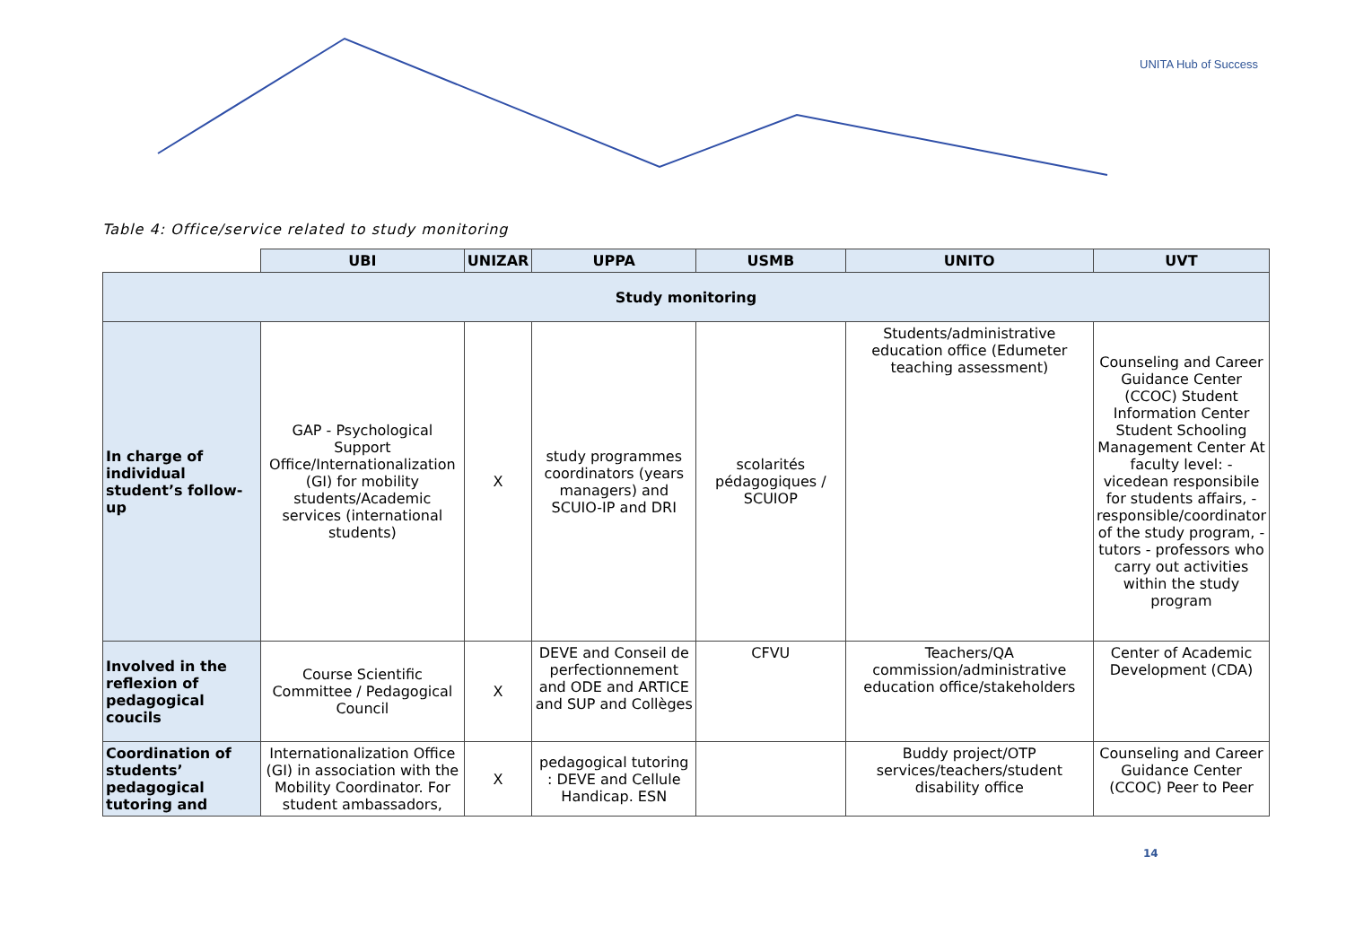UNITA Hub of Success
Table 4: Office/service related to study monitoring
| | UBI | UNIZAR | UPPA | USMB | UNITO | UVT |
| --- | --- | --- | --- | --- | --- | --- |
| Study monitoring | | | | | | |
| In charge of individual student’s follow-up | GAP - Psychological Support Office/Internationalization (GI) for mobility students/Academic services (international students) | X | study programmes coordinators (years managers) and SCUIO-IP and DRI | scolarités pédagogiques / SCUIOP | Students/administrative education office (Edumeter teaching assessment) | Counseling and Career Guidance Center (CCOC) Student Information Center Student Schooling Management Center At faculty level: - vicedean responsibile for students affairs, - responsible/coordinator of the study program, - tutors - professors who carry out activities within the study program |
| Involved in the reflexion of pedagogical coucils | Course Scientific Committee / Pedagogical Council | X | DEVE and Conseil de perfectionnement and ODE and ARTICE and SUP and Collèges | CFVU | Teachers/QA commission/administrative education office/stakeholders | Center of Academic Development (CDA) |
| Coordination of students’ pedagogical tutoring and | Internationalization Office (GI) in association with the Mobility Coordinator. For student ambassadors, | X | pedagogical tutoring : DEVE and Cellule Handicap. ESN | | Buddy project/OTP services/teachers/student disability office | Counseling and Career Guidance Center (CCOC) Peer to Peer |
14